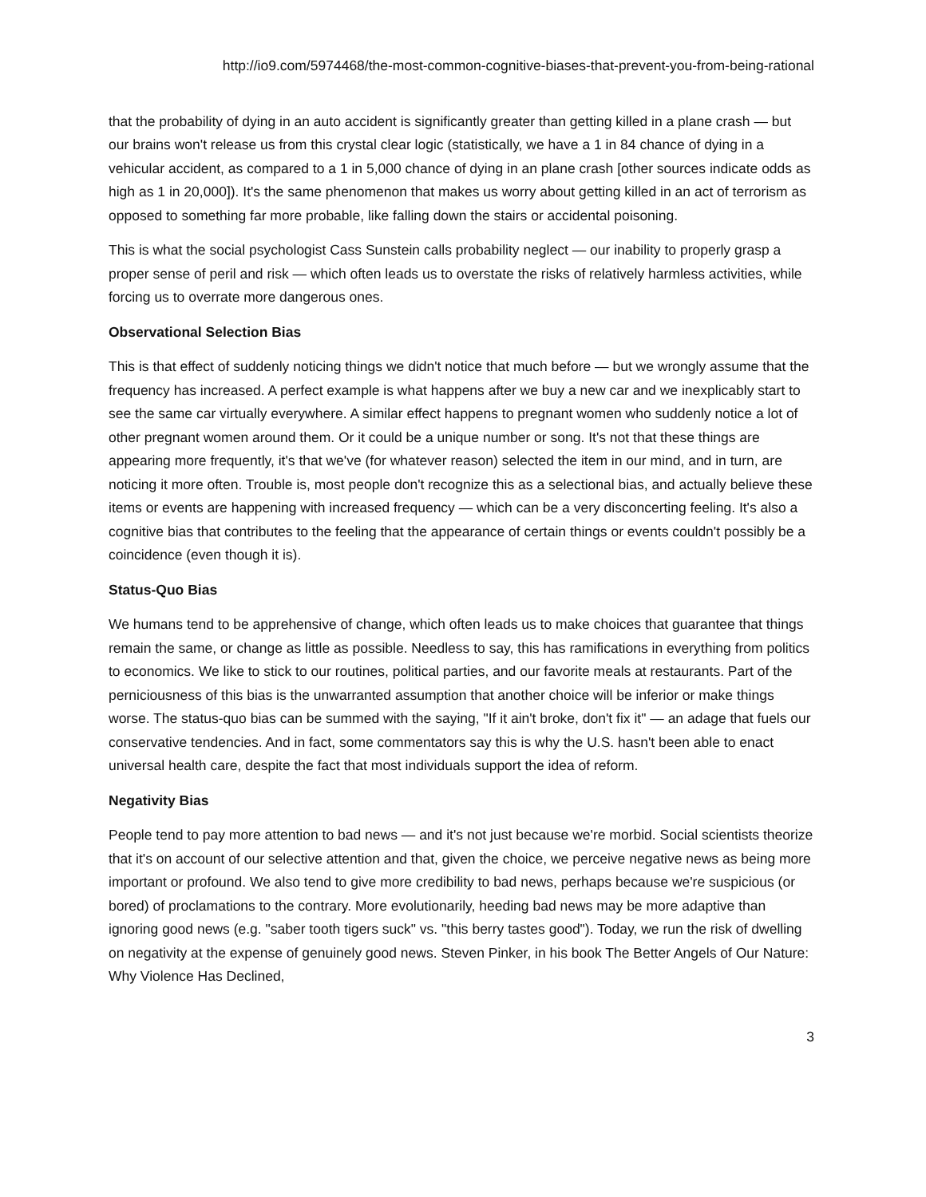http://io9.com/5974468/the-most-common-cognitive-biases-that-prevent-you-from-being-rational
that the probability of dying in an auto accident is significantly greater than getting killed in a plane crash — but our brains won't release us from this crystal clear logic (statistically, we have a 1 in 84 chance of dying in a vehicular accident, as compared to a 1 in 5,000 chance of dying in an plane crash [other sources indicate odds as high as 1 in 20,000]). It's the same phenomenon that makes us worry about getting killed in an act of terrorism as opposed to something far more probable, like falling down the stairs or accidental poisoning.
This is what the social psychologist Cass Sunstein calls probability neglect — our inability to properly grasp a proper sense of peril and risk — which often leads us to overstate the risks of relatively harmless activities, while forcing us to overrate more dangerous ones.
Observational Selection Bias
This is that effect of suddenly noticing things we didn't notice that much before — but we wrongly assume that the frequency has increased. A perfect example is what happens after we buy a new car and we inexplicably start to see the same car virtually everywhere. A similar effect happens to pregnant women who suddenly notice a lot of other pregnant women around them. Or it could be a unique number or song. It's not that these things are appearing more frequently, it's that we've (for whatever reason) selected the item in our mind, and in turn, are noticing it more often. Trouble is, most people don't recognize this as a selectional bias, and actually believe these items or events are happening with increased frequency — which can be a very disconcerting feeling. It's also a cognitive bias that contributes to the feeling that the appearance of certain things or events couldn't possibly be a coincidence (even though it is).
Status-Quo Bias
We humans tend to be apprehensive of change, which often leads us to make choices that guarantee that things remain the same, or change as little as possible. Needless to say, this has ramifications in everything from politics to economics. We like to stick to our routines, political parties, and our favorite meals at restaurants. Part of the perniciousness of this bias is the unwarranted assumption that another choice will be inferior or make things worse. The status-quo bias can be summed with the saying, "If it ain't broke, don't fix it" — an adage that fuels our conservative tendencies. And in fact, some commentators say this is why the U.S. hasn't been able to enact universal health care, despite the fact that most individuals support the idea of reform.
Negativity Bias
People tend to pay more attention to bad news — and it's not just because we're morbid. Social scientists theorize that it's on account of our selective attention and that, given the choice, we perceive negative news as being more important or profound. We also tend to give more credibility to bad news, perhaps because we're suspicious (or bored) of proclamations to the contrary. More evolutionarily, heeding bad news may be more adaptive than ignoring good news (e.g. "saber tooth tigers suck" vs. "this berry tastes good"). Today, we run the risk of dwelling on negativity at the expense of genuinely good news. Steven Pinker, in his book The Better Angels of Our Nature: Why Violence Has Declined,
3